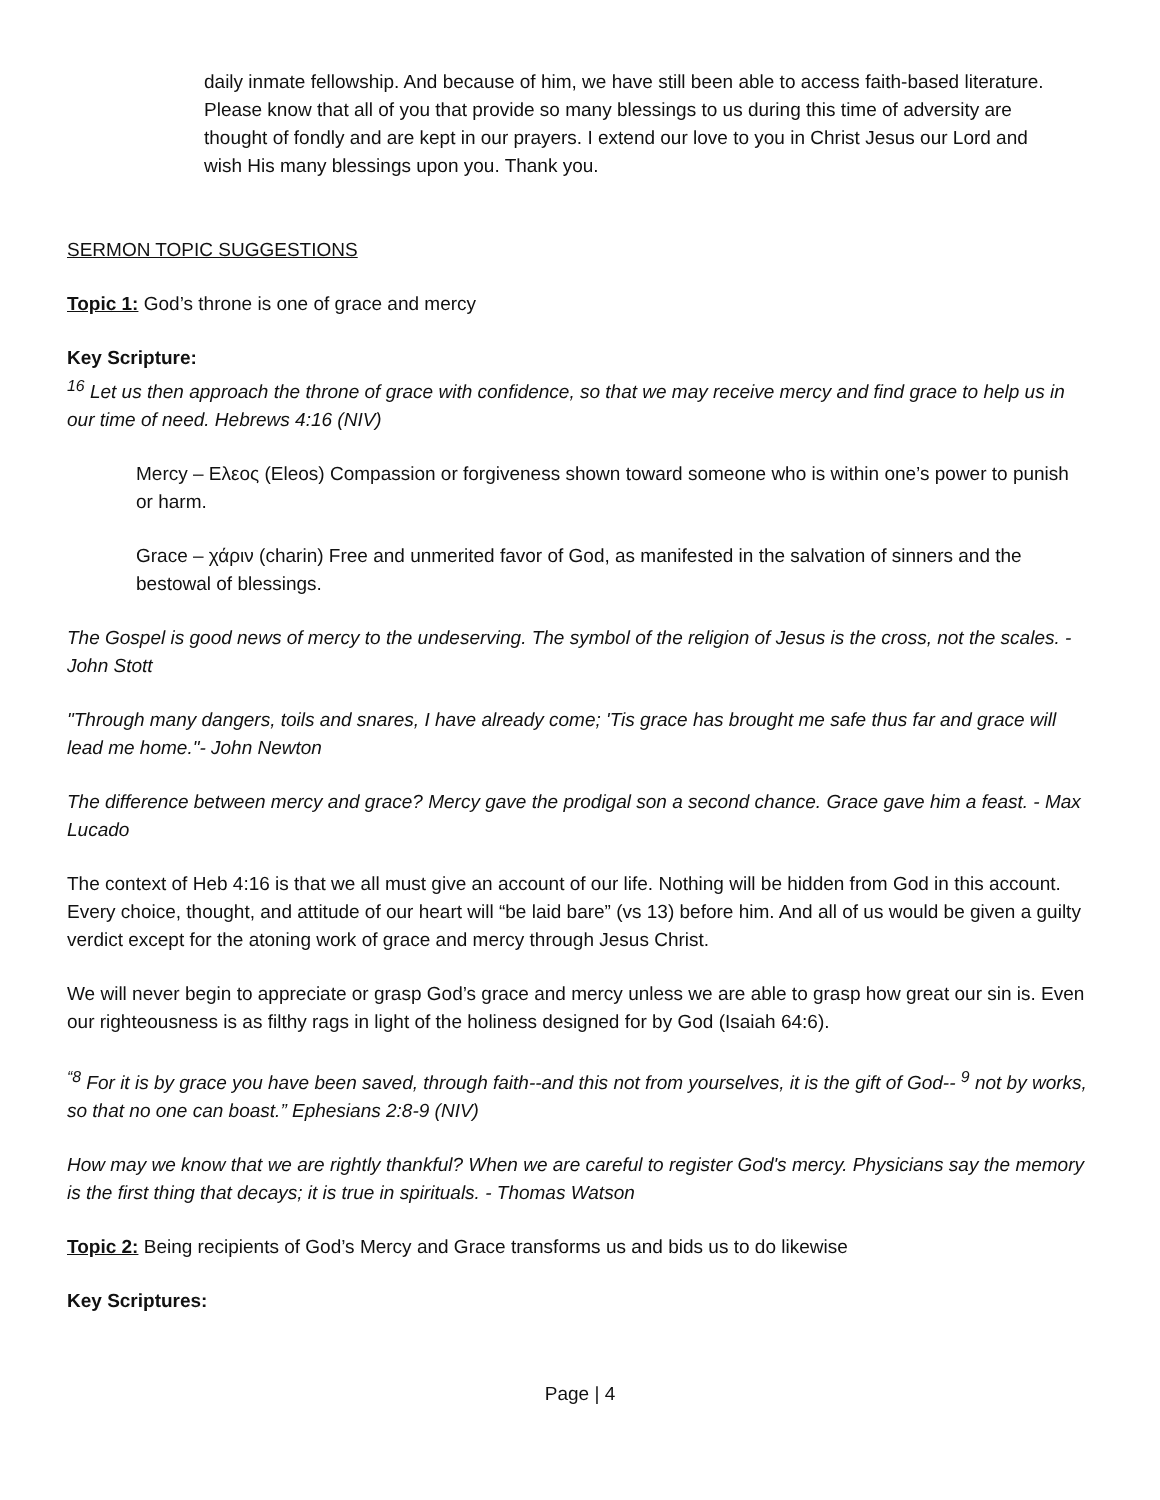daily inmate fellowship. And because of him, we have still been able to access faith-based literature. Please know that all of you that provide so many blessings to us during this time of adversity are thought of fondly and are kept in our prayers. I extend our love to you in Christ Jesus our Lord and wish His many blessings upon you. Thank you.
SERMON TOPIC SUGGESTIONS
Topic 1: God’s throne is one of grace and mercy
Key Scripture:
<sup>16</sup> Let us then approach the throne of grace with confidence, so that we may receive mercy and find grace to help us in our time of need. Hebrews 4:16 (NIV)
Mercy – Ελεος (Eleos) Compassion or forgiveness shown toward someone who is within one’s power to punish or harm.
Grace – χάριν (charin) Free and unmerited favor of God, as manifested in the salvation of sinners and the bestowal of blessings.
The Gospel is good news of mercy to the undeserving. The symbol of the religion of Jesus is the cross, not the scales. - John Stott
"Through many dangers, toils and snares, I have already come; 'Tis grace has brought me safe thus far and grace will lead me home."- John Newton
The difference between mercy and grace? Mercy gave the prodigal son a second chance. Grace gave him a feast. - Max Lucado
The context of Heb 4:16 is that we all must give an account of our life. Nothing will be hidden from God in this account. Every choice, thought, and attitude of our heart will “be laid bare” (vs 13) before him. And all of us would be given a guilty verdict except for the atoning work of grace and mercy through Jesus Christ.
We will never begin to appreciate or grasp God’s grace and mercy unless we are able to grasp how great our sin is. Even our righteousness is as filthy rags in light of the holiness designed for by God (Isaiah 64:6).
<sup>“8</sup> For it is by grace you have been saved, through faith--and this not from yourselves, it is the gift of God-- <sup>9</sup> not by works, so that no one can boast.” Ephesians 2:8-9 (NIV)
How may we know that we are rightly thankful? When we are careful to register God's mercy. Physicians say the memory is the first thing that decays; it is true in spirituals. - Thomas Watson
Topic 2: Being recipients of God’s Mercy and Grace transforms us and bids us to do likewise
Key Scriptures:
Page | 4